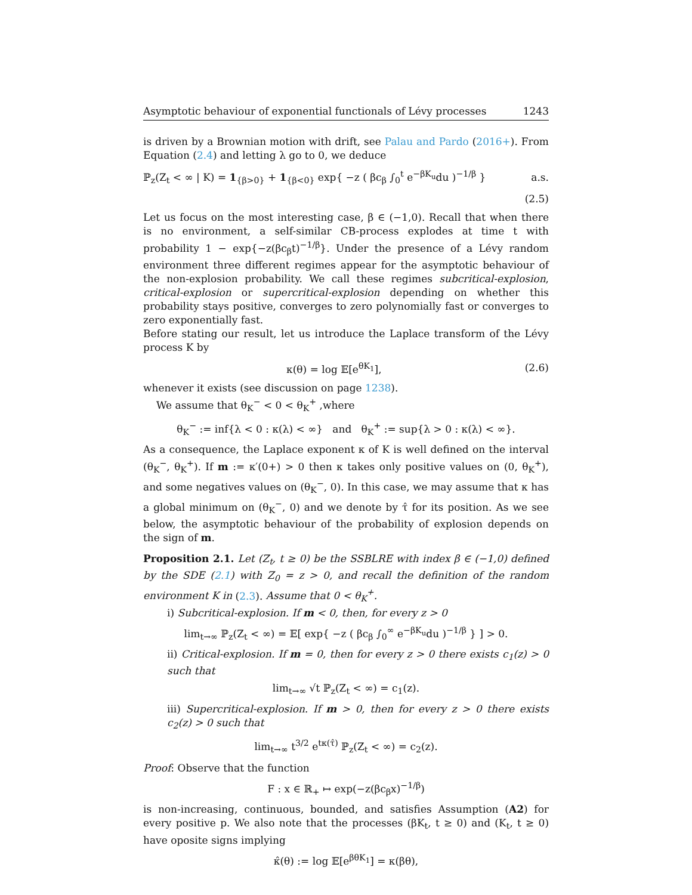Asymptotic behaviour of exponential functionals of Lévy processes 1243
is driven by a Brownian motion with drift, see Palau and Pardo (2016+). From Equation (2.4) and letting λ go to 0, we deduce
ℙ<sub>z</sub>(Z<sub>t</sub> < ∞ | K) = 1<sub>{β>0}</sub> + 1<sub>{β<0}</sub> exp{ −z ( βc<sub>β</sub> ∫<sub>0</sub><sup>t</sup> e<sup>−βK<sub>u</sub></sup>du )<sup>−1/β</sup> } a.s.
(2.5)
Let us focus on the most interesting case, β ∈ (−1,0). Recall that when there is no environment, a self-similar CB-process explodes at time t with probability 1 − exp{−z(βc<sub>β</sub>t)<sup>−1/β</sup>}. Under the presence of a Lévy random environment three different regimes appear for the asymptotic behaviour of the non-explosion probability. We call these regimes subcritical-explosion, critical-explosion or supercritical-explosion depending on whether this probability stays positive, converges to zero polynomially fast or converges to zero exponentially fast.
Before stating our result, let us introduce the Laplace transform of the Lévy process K by
κ(θ) = log 𝔼[e<sup>θK<sub>1</sub></sup>], (2.6)
whenever it exists (see discussion on page 1238).
We assume that θ<sub>K</sub><sup>−</sup> < 0 < θ<sub>K</sub><sup>+</sup> ,where
θ<sub>K</sub><sup>−</sup> := inf{λ < 0 : κ(λ) < ∞} and θ<sub>K</sub><sup>+</sup> := sup{λ > 0 : κ(λ) < ∞}.
As a consequence, the Laplace exponent κ of K is well defined on the interval (θ<sub>K</sub><sup>−</sup>, θ<sub>K</sub><sup>+</sup>). If m := κ′(0+) > 0 then κ takes only positive values on (0, θ<sub>K</sub><sup>+</sup>), and some negatives values on (θ<sub>K</sub><sup>−</sup>, 0). In this case, we may assume that κ has a global minimum on (θ<sub>K</sub><sup>−</sup>, 0) and we denote by τ̂ for its position. As we see below, the asymptotic behaviour of the probability of explosion depends on the sign of m.
Proposition 2.1. Let (Z<sub>t</sub>, t ≥ 0) be the SSBLRE with index β ∈ (−1,0) defined by the SDE (2.1) with Z<sub>0</sub> = z > 0, and recall the definition of the random environment K in (2.3). Assume that 0 < θ<sub>K</sub><sup>+</sup>.
i) Subcritical-explosion. If m < 0, then, for every z > 0
lim<sub>t→∞</sub> ℙ<sub>z</sub>(Z<sub>t</sub> < ∞) = 𝔼[ exp{ −z ( βc<sub>β</sub> ∫<sub>0</sub><sup>∞</sup> e<sup>−βK<sub>u</sub></sup>du )<sup>−1/β</sup> } ] > 0.
ii) Critical-explosion. If m = 0, then for every z > 0 there exists c<sub>1</sub>(z) > 0 such that
lim<sub>t→∞</sub> √t ℙ<sub>z</sub>(Z<sub>t</sub> < ∞) = c<sub>1</sub>(z).
iii) Supercritical-explosion. If m > 0, then for every z > 0 there exists c<sub>2</sub>(z) > 0 such that
lim<sub>t→∞</sub> t<sup>3/2</sup> e<sup>tκ(τ̂)</sup> ℙ<sub>z</sub>(Z<sub>t</sub> < ∞) = c<sub>2</sub>(z).
Proof: Observe that the function
F : x ∈ ℝ<sub>+</sub> ↦ exp(−z(βc<sub>β</sub>x)<sup>−1/β</sup>)
is non-increasing, continuous, bounded, and satisfies Assumption (A2) for every positive p. We also note that the processes (βK<sub>t</sub>, t ≥ 0) and (K<sub>t</sub>, t ≥ 0) have oposite signs implying
κ̂(θ) := log 𝔼[e<sup>βθK<sub>1</sub></sup>] = κ(βθ),